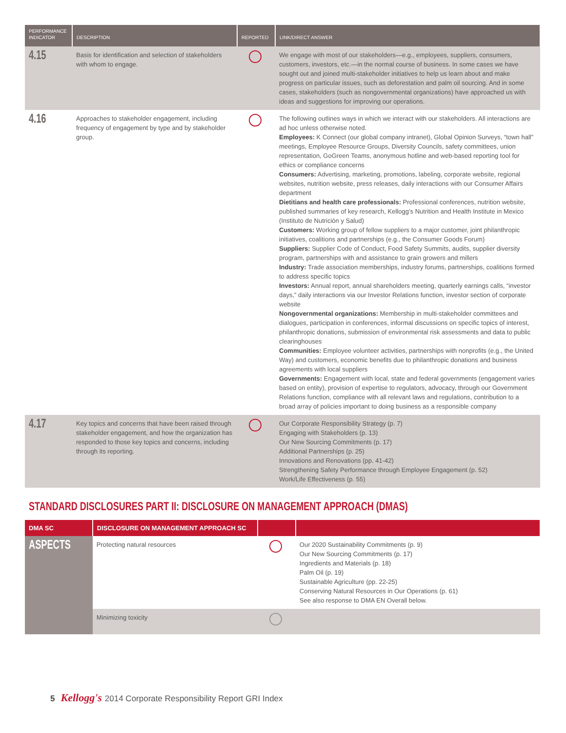| PERFORMANCE INDICATOR | DESCRIPTION | REPORTED | LINK/DIRECT ANSWER |
| --- | --- | --- | --- |
| 4.15 | Basis for identification and selection of stakeholders with whom to engage. | | We engage with most of our stakeholders—e.g., employees, suppliers, consumers, customers, investors, etc.—in the normal course of business. In some cases we have sought out and joined multi-stakeholder initiatives to help us learn about and make progress on particular issues, such as deforestation and palm oil sourcing. And in some cases, stakeholders (such as nongovernmental organizations) have approached us with ideas and suggestions for improving our operations. |
| 4.16 | Approaches to stakeholder engagement, including frequency of engagement by type and by stakeholder group. | | The following outlines ways in which we interact with our stakeholders. All interactions are ad hoc unless otherwise noted. Employees: K Connect (our global company intranet), Global Opinion Surveys, “town hall” meetings, Employee Resource Groups, Diversity Councils, safety committees, union representation, GoGreen Teams, anonymous hotline and web-based reporting tool for ethics or compliance concerns Consumers: Advertising, marketing, promotions, labeling, corporate website, regional websites, nutrition website, press releases, daily interactions with our Consumer Affairs department Dietitians and health care professionals: Professional conferences, nutrition website, published summaries of key research, Kellogg’s Nutrition and Health Institute in Mexico (Instituto de Nutrición y Salud) Customers: Working group of fellow suppliers to a major customer, joint philanthropic initiatives, coalitions and partnerships (e.g., the Consumer Goods Forum) Suppliers: Supplier Code of Conduct, Food Safety Summits, audits, supplier diversity program, partnerships with and assistance to grain growers and millers Industry: Trade association memberships, industry forums, partnerships, coalitions formed to address specific topics Investors: Annual report, annual shareholders meeting, quarterly earnings calls, “investor days,” daily interactions via our Investor Relations function, investor section of corporate website Nongovernmental organizations: Membership in multi-stakeholder committees and dialogues, participation in conferences, informal discussions on specific topics of interest, philanthropic donations, submission of environmental risk assessments and data to public clearinghouses Communities: Employee volunteer activities, partnerships with nonprofits (e.g., the United Way) and customers, economic benefits due to philanthropic donations and business agreements with local suppliers Governments: Engagement with local, state and federal governments (engagement varies based on entity), provision of expertise to regulators, advocacy, through our Government Relations function, compliance with all relevant laws and regulations, contribution to a broad array of policies important to doing business as a responsible company |
| 4.17 | Key topics and concerns that have been raised through stakeholder engagement, and how the organization has responded to those key topics and concerns, including through its reporting. | | Our Corporate Responsibility Strategy (p. 7) Engaging with Stakeholders (p. 13) Our New Sourcing Commitments (p. 17) Additional Partnerships (p. 25) Innovations and Renovations (pp. 41-42) Strengthening Safety Performance through Employee Engagement (p. 52) Work/Life Effectiveness (p. 55) |
STANDARD DISCLOSURES PART II: DISCLOSURE ON MANAGEMENT APPROACH (DMAS)
| DMA SC | DISCLOSURE ON MANAGEMENT APPROACH SC | | |
| --- | --- | --- | --- |
| ASPECTS | Protecting natural resources | | Our 2020 Sustainability Commitments (p. 9) Our New Sourcing Commitments (p. 17) Ingredients and Materials (p. 18) Palm Oil (p. 19) Sustainable Agriculture (pp. 22-25) Conserving Natural Resources in Our Operations (p. 61) See also response to DMA EN Overall below. |
| | Minimizing toxicity | | |
5 Kellogg's 2014 Corporate Responsibility Report GRI Index